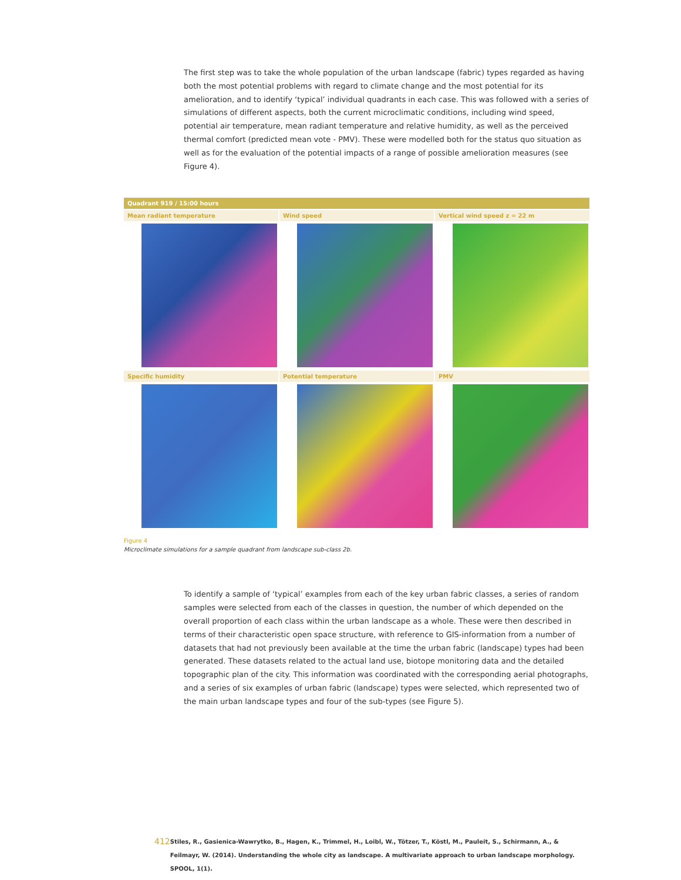The first step was to take the whole population of the urban landscape (fabric) types regarded as having both the most potential problems with regard to climate change and the most potential for its amelioration, and to identify ‘typical’ individual quadrants in each case. This was followed with a series of simulations of different aspects, both the current microclimatic conditions, including wind speed, potential air temperature, mean radiant temperature and relative humidity, as well as the perceived thermal comfort (predicted mean vote - PMV). These were modelled both for the status quo situation as well as for the evaluation of the potential impacts of a range of possible amelioration measures (see Figure 4).
Quadrant 919 / 15:00 hours
Mean radiant temperature Wind speed Vertical wind speed z = 22 m
Specific humidity Potential temperature PMV
Figure 4
Microclimate simulations for a sample quadrant from landscape sub-class 2b.
To identify a sample of ‘typical’ examples from each of the key urban fabric classes, a series of random samples were selected from each of the classes in question, the number of which depended on the overall proportion of each class within the urban landscape as a whole. These were then described in terms of their characteristic open space structure, with reference to GIS-information from a number of datasets that had not previously been available at the time the urban fabric (landscape) types had been generated. These datasets related to the actual land use, biotope monitoring data and the detailed topographic plan of the city. This information was coordinated with the corresponding aerial photographs, and a series of six examples of urban fabric (landscape) types were selected, which represented two of the main urban landscape types and four of the sub-types (see Figure 5).
412
Stiles, R., Gasienica-Wawrytko, B., Hagen, K., Trimmel, H., Loibl, W., Tötzer, T., Köstl, M., Pauleit, S., Schirmann, A., & Feilmayr, W. (2014). Understanding the whole city as landscape. A multivariate approach to urban landscape morphology. SPOOL, 1(1).